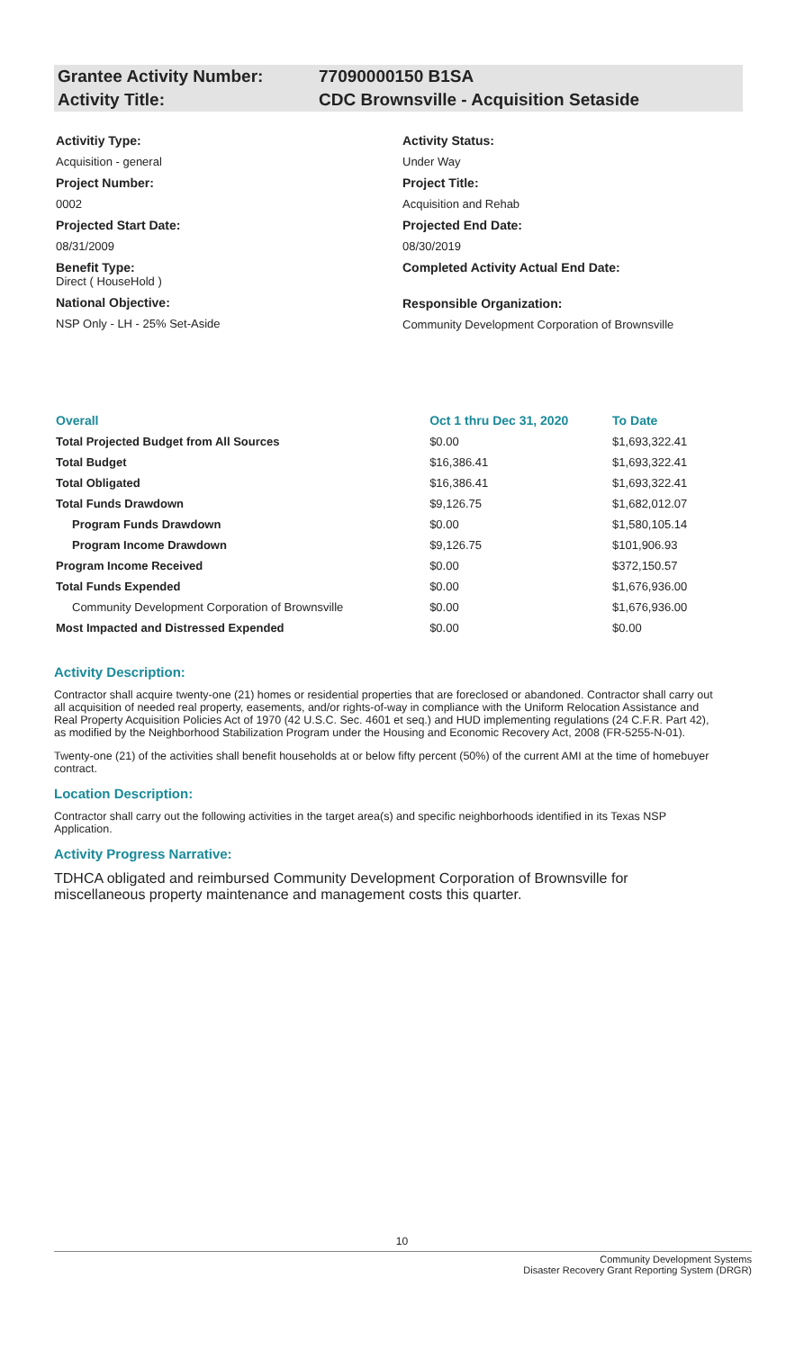Grantee Activity Number: 77090000150 B1SA
Activity Title: CDC Brownsville - Acquisition Setaside
Activitiy Type:
Acquisition - general
Project Number:
0002
Projected Start Date:
08/31/2009
Benefit Type:
Direct ( HouseHold )
National Objective:
NSP Only - LH - 25% Set-Aside
Activity Status:
Under Way
Project Title:
Acquisition and Rehab
Projected End Date:
08/30/2019
Completed Activity Actual End Date:
Responsible Organization:
Community Development Corporation of Brownsville
| Overall | Oct 1 thru Dec 31, 2020 | To Date |
| --- | --- | --- |
| Total Projected Budget from All Sources | $0.00 | $1,693,322.41 |
| Total Budget | $16,386.41 | $1,693,322.41 |
| Total Obligated | $16,386.41 | $1,693,322.41 |
| Total Funds Drawdown | $9,126.75 | $1,682,012.07 |
| Program Funds Drawdown | $0.00 | $1,580,105.14 |
| Program Income Drawdown | $9,126.75 | $101,906.93 |
| Program Income Received | $0.00 | $372,150.57 |
| Total Funds Expended | $0.00 | $1,676,936.00 |
| Community Development Corporation of Brownsville | $0.00 | $1,676,936.00 |
| Most Impacted and Distressed Expended | $0.00 | $0.00 |
Activity Description:
Contractor shall acquire twenty-one (21) homes or residential properties that are foreclosed or abandoned. Contractor shall carry out all acquisition of needed real property, easements, and/or rights-of-way in compliance with the Uniform Relocation Assistance and Real Property Acquisition Policies Act of 1970 (42 U.S.C. Sec. 4601 et seq.) and HUD implementing regulations (24 C.F.R. Part 42), as modified by the Neighborhood Stabilization Program under the Housing and Economic Recovery Act, 2008 (FR-5255-N-01).
Twenty-one (21) of the activities shall benefit households at or below fifty percent (50%) of the current AMI at the time of homebuyer contract.
Location Description:
Contractor shall carry out the following activities in the target area(s) and specific neighborhoods identified in its Texas NSP Application.
Activity Progress Narrative:
TDHCA obligated and reimbursed Community Development Corporation of Brownsville for miscellaneous property maintenance and management costs this quarter.
10
Community Development Systems
Disaster Recovery Grant Reporting System (DRGR)